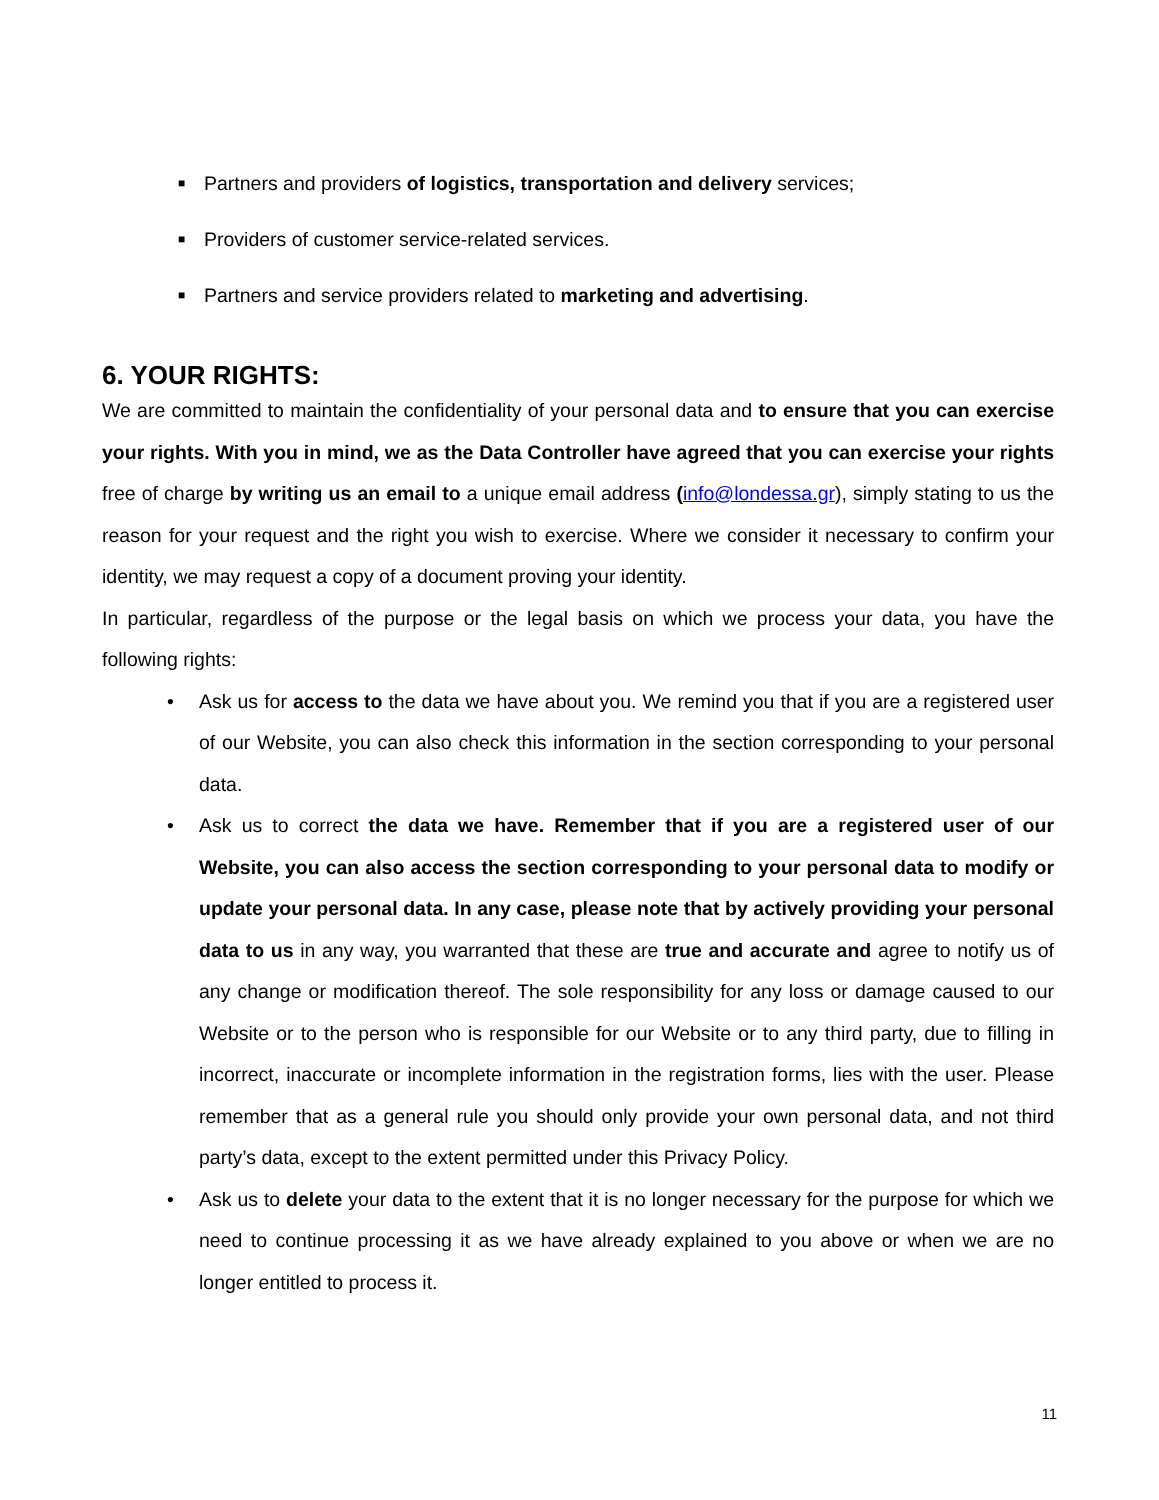■ Partners and providers of logistics, transportation and delivery services;
■ Providers of customer service-related services.
■ Partners and service providers related to marketing and advertising.
6. YOUR RIGHTS:
We are committed to maintain the confidentiality of your personal data and to ensure that you can exercise your rights. With you in mind, we as the Data Controller have agreed that you can exercise your rights free of charge by writing us an email to a unique email address (info@londessa.gr), simply stating to us the reason for your request and the right you wish to exercise. Where we consider it necessary to confirm your identity, we may request a copy of a document proving your identity.
In particular, regardless of the purpose or the legal basis on which we process your data, you have the following rights:
• Ask us for access to the data we have about you. We remind you that if you are a registered user of our Website, you can also check this information in the section corresponding to your personal data.
• Ask us to correct the data we have. Remember that if you are a registered user of our Website, you can also access the section corresponding to your personal data to modify or update your personal data. In any case, please note that by actively providing your personal data to us in any way, you warranted that these are true and accurate and agree to notify us of any change or modification thereof. The sole responsibility for any loss or damage caused to our Website or to the person who is responsible for our Website or to any third party, due to filling in incorrect, inaccurate or incomplete information in the registration forms, lies with the user. Please remember that as a general rule you should only provide your own personal data, and not third party’s data, except to the extent permitted under this Privacy Policy.
• Ask us to delete your data to the extent that it is no longer necessary for the purpose for which we need to continue processing it as we have already explained to you above or when we are no longer entitled to process it.
11